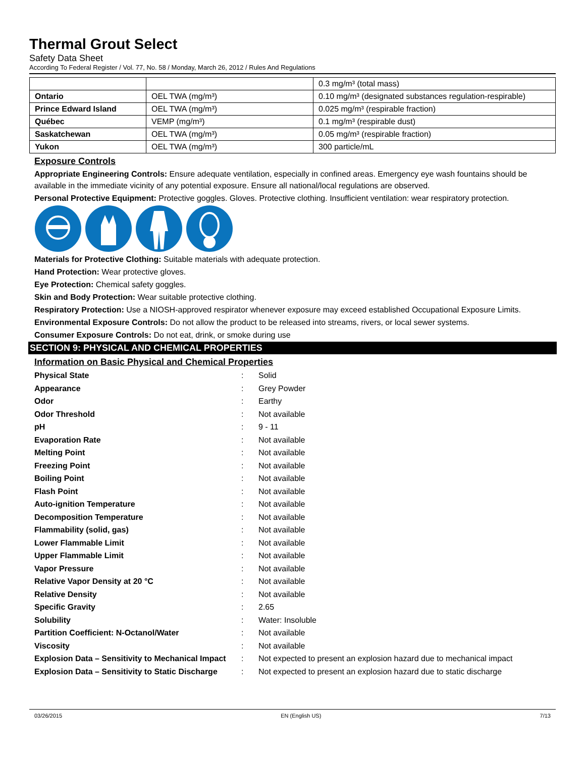Thermal Grout Select
Safety Data Sheet
According To Federal Register / Vol. 77, No. 58 / Monday, March 26, 2012 / Rules And Regulations
| | | 0.3 mg/m³ (total mass) |
| Ontario | OEL TWA (mg/m³) | 0.10 mg/m³ (designated substances regulation-respirable) |
| Prince Edward Island | OEL TWA (mg/m³) | 0.025 mg/m³ (respirable fraction) |
| Québec | VEMP (mg/m³) | 0.1 mg/m³ (respirable dust) |
| Saskatchewan | OEL TWA (mg/m³) | 0.05 mg/m³ (respirable fraction) |
| Yukon | OEL TWA (mg/m³) | 300 particle/mL |
Exposure Controls
Appropriate Engineering Controls: Ensure adequate ventilation, especially in confined areas. Emergency eye wash fountains should be available in the immediate vicinity of any potential exposure. Ensure all national/local regulations are observed.
Personal Protective Equipment: Protective goggles. Gloves. Protective clothing. Insufficient ventilation: wear respiratory protection.
Materials for Protective Clothing: Suitable materials with adequate protection.
Hand Protection: Wear protective gloves.
Eye Protection: Chemical safety goggles.
Skin and Body Protection: Wear suitable protective clothing.
Respiratory Protection: Use a NIOSH-approved respirator whenever exposure may exceed established Occupational Exposure Limits.
Environmental Exposure Controls: Do not allow the product to be released into streams, rivers, or local sewer systems.
Consumer Exposure Controls: Do not eat, drink, or smoke during use
SECTION 9: PHYSICAL AND CHEMICAL PROPERTIES
Information on Basic Physical and Chemical Properties
| Physical State | : | Solid |
| Appearance | : | Grey Powder |
| Odor | : | Earthy |
| Odor Threshold | : | Not available |
| pH | : | 9 - 11 |
| Evaporation Rate | : | Not available |
| Melting Point | : | Not available |
| Freezing Point | : | Not available |
| Boiling Point | : | Not available |
| Flash Point | : | Not available |
| Auto-ignition Temperature | : | Not available |
| Decomposition Temperature | : | Not available |
| Flammability (solid, gas) | : | Not available |
| Lower Flammable Limit | : | Not available |
| Upper Flammable Limit | : | Not available |
| Vapor Pressure | : | Not available |
| Relative Vapor Density at 20 °C | : | Not available |
| Relative Density | : | Not available |
| Specific Gravity | : | 2.65 |
| Solubility | : | Water: Insoluble |
| Partition Coefficient: N-Octanol/Water | : | Not available |
| Viscosity | : | Not available |
| Explosion Data – Sensitivity to Mechanical Impact | : | Not expected to present an explosion hazard due to mechanical impact |
| Explosion Data – Sensitivity to Static Discharge | : | Not expected to present an explosion hazard due to static discharge |
03/26/2015 EN (English US) 7/13